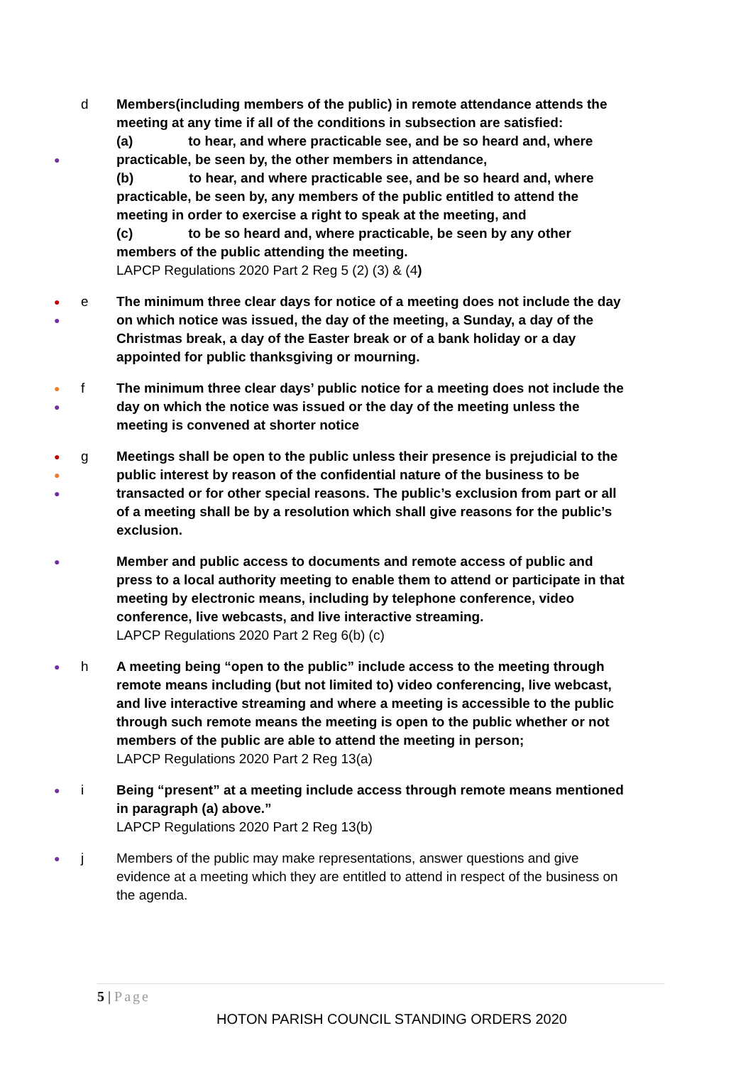●
d Members(including members of the public) in remote attendance attends the meeting at any time if all of the conditions in subsection are satisfied:
(a) to hear, and where practicable see, and be so heard and, where practicable, be seen by, the other members in attendance,
(b) to hear, and where practicable see, and be so heard and, where practicable, be seen by, any members of the public entitled to attend the meeting in order to exercise a right to speak at the meeting, and
(c) to be so heard and, where practicable, be seen by any other members of the public attending the meeting.
LAPCP Regulations 2020 Part 2 Reg 5 (2) (3) & (4)
●
●
e The minimum three clear days for notice of a meeting does not include the day on which notice was issued, the day of the meeting, a Sunday, a day of the Christmas break, a day of the Easter break or of a bank holiday or a day appointed for public thanksgiving or mourning.
●
●
f The minimum three clear days’ public notice for a meeting does not include the day on which the notice was issued or the day of the meeting unless the meeting is convened at shorter notice
●
●
●
g Meetings shall be open to the public unless their presence is prejudicial to the public interest by reason of the confidential nature of the business to be transacted or for other special reasons. The public’s exclusion from part or all of a meeting shall be by a resolution which shall give reasons for the public’s exclusion.
●
Member and public access to documents and remote access of public and press to a local authority meeting to enable them to attend or participate in that meeting by electronic means, including by telephone conference, video conference, live webcasts, and live interactive streaming.
LAPCP Regulations 2020 Part 2 Reg 6(b) (c)
●
h A meeting being “open to the public” include access to the meeting through remote means including (but not limited to) video conferencing, live webcast, and live interactive streaming and where a meeting is accessible to the public through such remote means the meeting is open to the public whether or not members of the public are able to attend the meeting in person;
LAPCP Regulations 2020 Part 2 Reg 13(a)
●
i Being “present” at a meeting include access through remote means mentioned in paragraph (a) above.”
LAPCP Regulations 2020 Part 2 Reg 13(b)
●
j Members of the public may make representations, answer questions and give evidence at a meeting which they are entitled to attend in respect of the business on the agenda.
5 | Page
HOTON PARISH COUNCIL STANDING ORDERS 2020